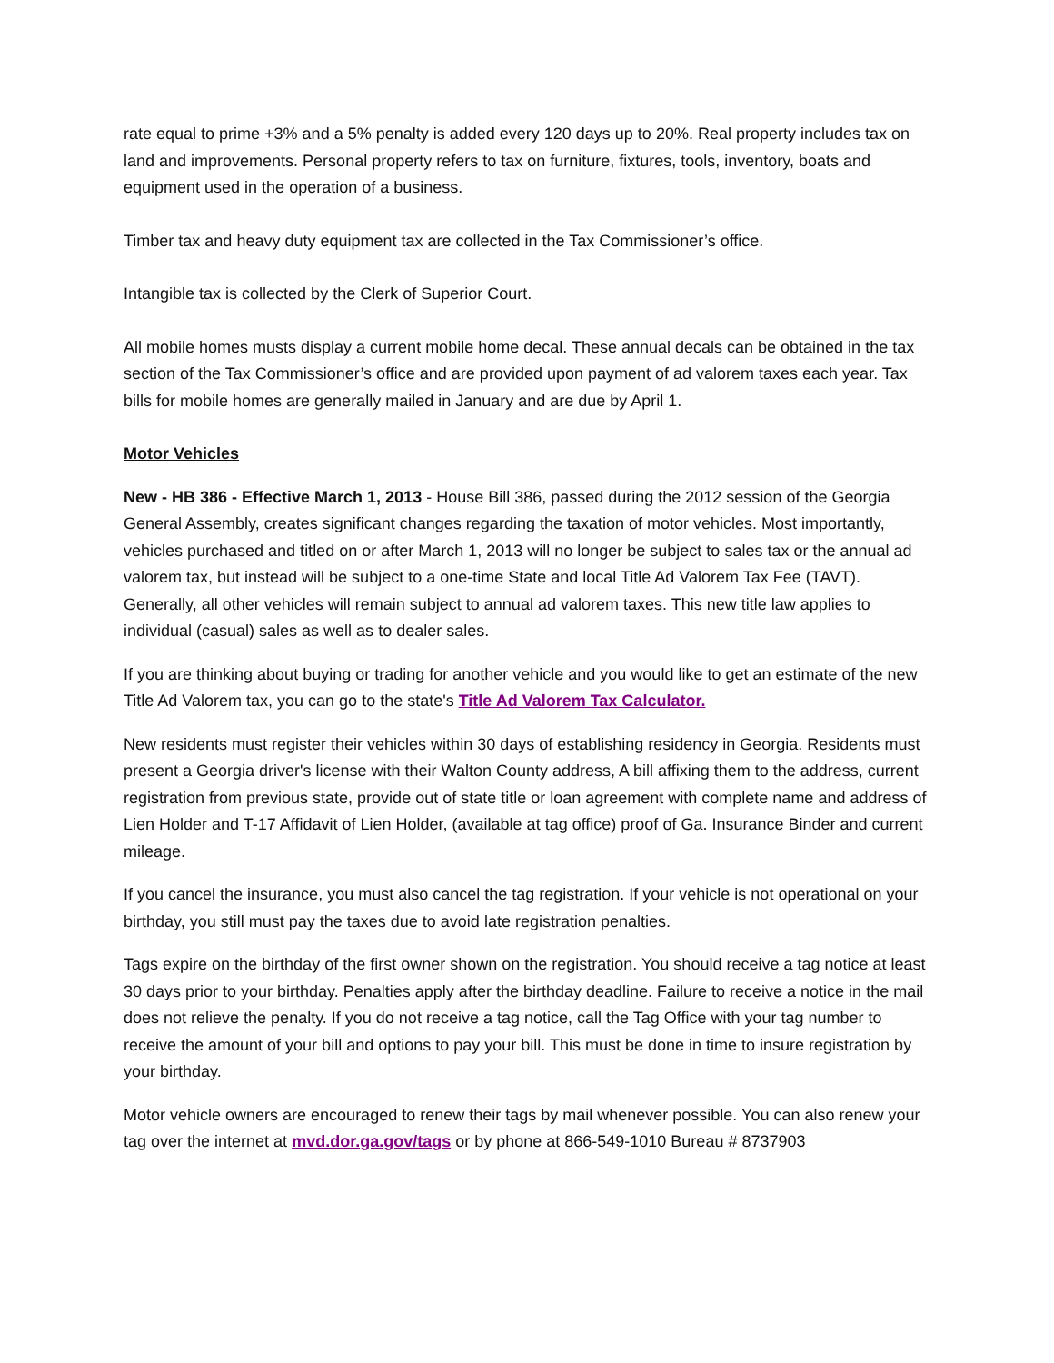rate equal to prime +3% and a 5% penalty is added every 120 days up to 20%. Real property includes tax on land and improvements. Personal property refers to tax on furniture, fixtures, tools, inventory, boats and equipment used in the operation of a business.
Timber tax and heavy duty equipment tax are collected in the Tax Commissioner’s office.
Intangible tax is collected by the Clerk of Superior Court.
All mobile homes musts display a current mobile home decal. These annual decals can be obtained in the tax section of the Tax Commissioner’s office and are provided upon payment of ad valorem taxes each year. Tax bills for mobile homes are generally mailed in January and are due by April 1.
Motor Vehicles
New - HB 386 - Effective March 1, 2013 - House Bill 386, passed during the 2012 session of the Georgia General Assembly, creates significant changes regarding the taxation of motor vehicles. Most importantly, vehicles purchased and titled on or after March 1, 2013 will no longer be subject to sales tax or the annual ad valorem tax, but instead will be subject to a one-time State and local Title Ad Valorem Tax Fee (TAVT). Generally, all other vehicles will remain subject to annual ad valorem taxes. This new title law applies to individual (casual) sales as well as to dealer sales.
If you are thinking about buying or trading for another vehicle and you would like to get an estimate of the new Title Ad Valorem tax, you can go to the state's Title Ad Valorem Tax Calculator.
New residents must register their vehicles within 30 days of establishing residency in Georgia. Residents must present a Georgia driver's license with their Walton County address, A bill affixing them to the address, current registration from previous state, provide out of state title or loan agreement with complete name and address of Lien Holder and T-17 Affidavit of Lien Holder, (available at tag office) proof of Ga. Insurance Binder and current mileage.
If you cancel the insurance, you must also cancel the tag registration. If your vehicle is not operational on your birthday, you still must pay the taxes due to avoid late registration penalties.
Tags expire on the birthday of the first owner shown on the registration. You should receive a tag notice at least 30 days prior to your birthday. Penalties apply after the birthday deadline. Failure to receive a notice in the mail does not relieve the penalty. If you do not receive a tag notice, call the Tag Office with your tag number to receive the amount of your bill and options to pay your bill. This must be done in time to insure registration by your birthday.
Motor vehicle owners are encouraged to renew their tags by mail whenever possible. You can also renew your tag over the internet at mvd.dor.ga.gov/tags or by phone at 866-549-1010 Bureau # 8737903